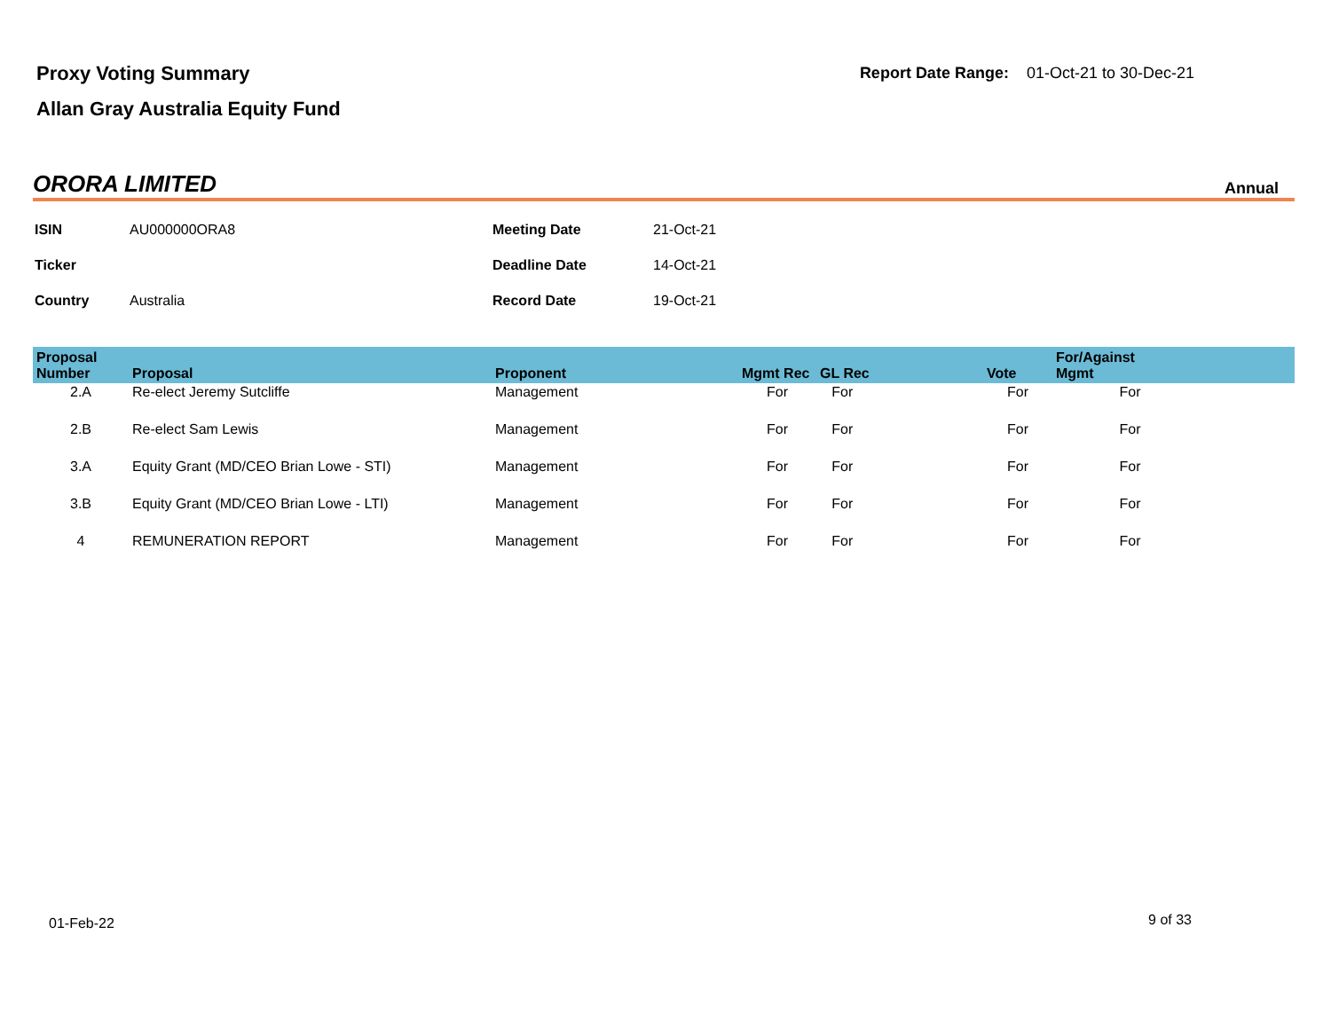Proxy Voting Summary
Allan Gray Australia Equity Fund
Report Date Range: 01-Oct-21 to 30-Dec-21
ORORA LIMITED Annual
| ISIN | AU000000ORA8 | Meeting Date | 21-Oct-21 |
| Ticker | | Deadline Date | 14-Oct-21 |
| Country | Australia | Record Date | 19-Oct-21 |
| Proposal Number | Proposal | Proponent | Mgmt Rec | GL Rec | Vote | For/Against Mgmt | |
| --- | --- | --- | --- | --- | --- | --- | --- |
| 2.A | Re-elect Jeremy Sutcliffe | Management | For | For | For | For | |
| 2.B | Re-elect Sam Lewis | Management | For | For | For | For | |
| 3.A | Equity Grant (MD/CEO Brian Lowe - STI) | Management | For | For | For | For | |
| 3.B | Equity Grant (MD/CEO Brian Lowe - LTI) | Management | For | For | For | For | |
| 4 | REMUNERATION REPORT | Management | For | For | For | For | |
01-Feb-22 9 of 33